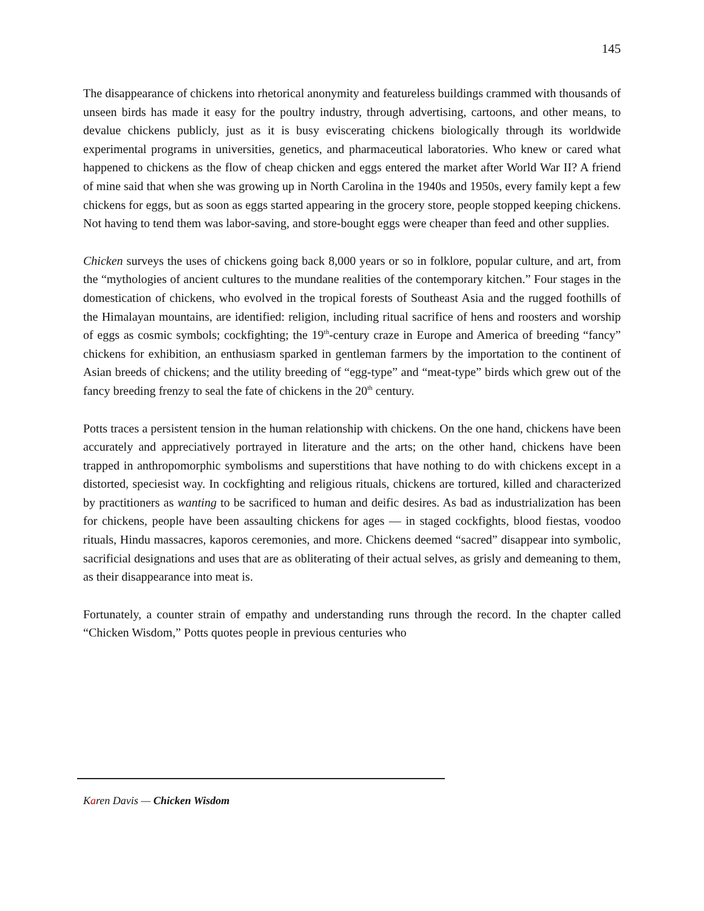145
The disappearance of chickens into rhetorical anonymity and featureless buildings crammed with thousands of unseen birds has made it easy for the poultry industry, through advertising, cartoons, and other means, to devalue chickens publicly, just as it is busy eviscerating chickens biologically through its worldwide experimental programs in universities, genetics, and pharmaceutical laboratories. Who knew or cared what happened to chickens as the flow of cheap chicken and eggs entered the market after World War II? A friend of mine said that when she was growing up in North Carolina in the 1940s and 1950s, every family kept a few chickens for eggs, but as soon as eggs started appearing in the grocery store, people stopped keeping chickens. Not having to tend them was labor-saving, and store-bought eggs were cheaper than feed and other supplies.
Chicken surveys the uses of chickens going back 8,000 years or so in folklore, popular culture, and art, from the “mythologies of ancient cultures to the mundane realities of the contemporary kitchen.” Four stages in the domestication of chickens, who evolved in the tropical forests of Southeast Asia and the rugged foothills of the Himalayan mountains, are identified: religion, including ritual sacrifice of hens and roosters and worship of eggs as cosmic symbols; cockfighting; the 19<sup>th</sup>-century craze in Europe and America of breeding “fancy” chickens for exhibition, an enthusiasm sparked in gentleman farmers by the importation to the continent of Asian breeds of chickens; and the utility breeding of “egg-type” and “meat-type” birds which grew out of the fancy breeding frenzy to seal the fate of chickens in the 20<sup>th</sup> century.
Potts traces a persistent tension in the human relationship with chickens. On the one hand, chickens have been accurately and appreciatively portrayed in literature and the arts; on the other hand, chickens have been trapped in anthropomorphic symbolisms and superstitions that have nothing to do with chickens except in a distorted, speciesist way. In cockfighting and religious rituals, chickens are tortured, killed and characterized by practitioners as wanting to be sacrificed to human and deific desires. As bad as industrialization has been for chickens, people have been assaulting chickens for ages — in staged cockfights, blood fiestas, voodoo rituals, Hindu massacres, kaporos ceremonies, and more. Chickens deemed “sacred” disappear into symbolic, sacrificial designations and uses that are as obliterating of their actual selves, as grisly and demeaning to them, as their disappearance into meat is.
Fortunately, a counter strain of empathy and understanding runs through the record. In the chapter called “Chicken Wisdom,” Potts quotes people in previous centuries who
Karen Davis — Chicken Wisdom